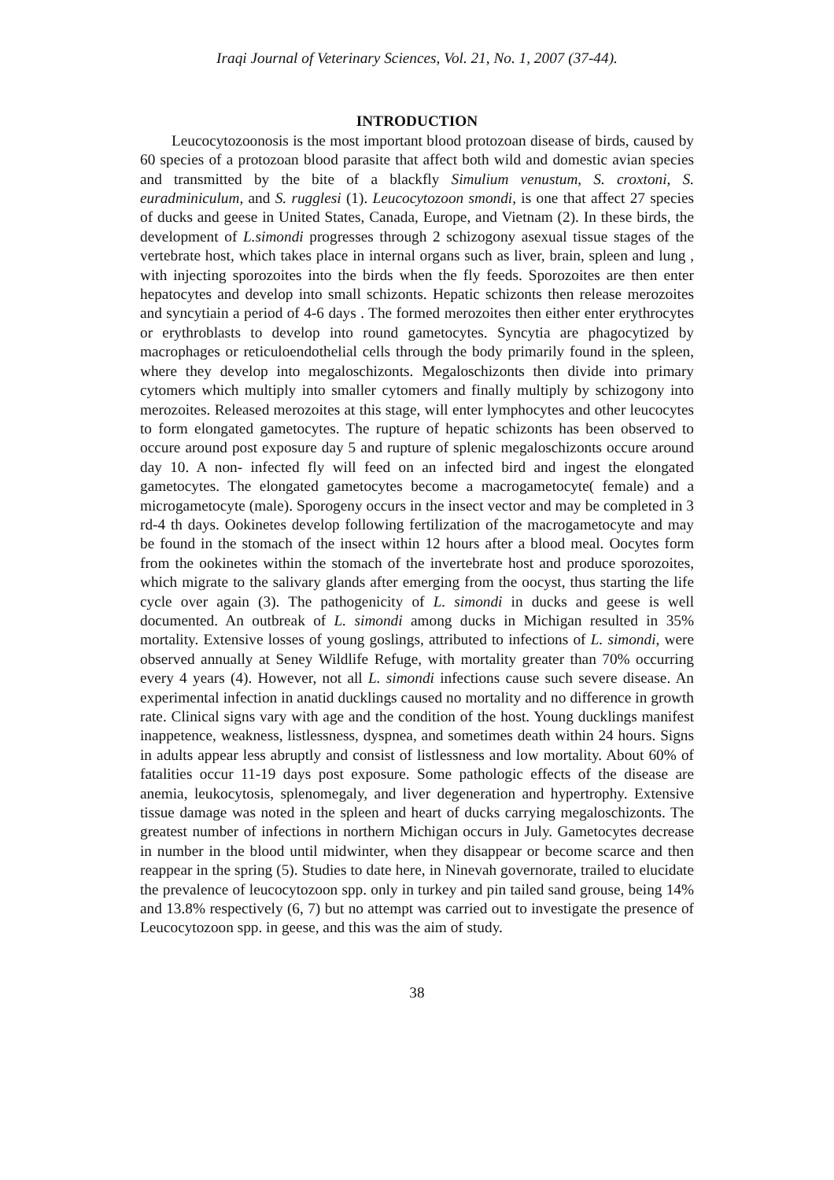Iraqi Journal of Veterinary Sciences, Vol. 21, No. 1, 2007 (37-44).
INTRODUCTION
Leucocytozoonosis is the most important blood protozoan disease of birds, caused by 60 species of a protozoan blood parasite that affect both wild and domestic avian species and transmitted by the bite of a blackfly Simulium venustum, S. croxtoni, S. euradminiculum, and S. rugglesi (1). Leucocytozoon smondi, is one that affect 27 species of ducks and geese in United States, Canada, Europe, and Vietnam (2). In these birds, the development of L.simondi progresses through 2 schizogony asexual tissue stages of the vertebrate host, which takes place in internal organs such as liver, brain, spleen and lung , with injecting sporozoites into the birds when the fly feeds. Sporozoites are then enter hepatocytes and develop into small schizonts. Hepatic schizonts then release merozoites and syncytiain a period of 4-6 days . The formed merozoites then either enter erythrocytes or erythroblasts to develop into round gametocytes. Syncytia are phagocytized by macrophages or reticuloendothelial cells through the body primarily found in the spleen, where they develop into megaloschizonts. Megaloschizonts then divide into primary cytomers which multiply into smaller cytomers and finally multiply by schizogony into merozoites. Released merozoites at this stage, will enter lymphocytes and other leucocytes to form elongated gametocytes. The rupture of hepatic schizonts has been observed to occure around post exposure day 5 and rupture of splenic megaloschizonts occure around day 10. A non- infected fly will feed on an infected bird and ingest the elongated gametocytes. The elongated gametocytes become a macrogametocyte( female) and a microgametocyte (male). Sporogeny occurs in the insect vector and may be completed in 3 rd-4 th days. Ookinetes develop following fertilization of the macrogametocyte and may be found in the stomach of the insect within 12 hours after a blood meal. Oocytes form from the ookinetes within the stomach of the invertebrate host and produce sporozoites, which migrate to the salivary glands after emerging from the oocyst, thus starting the life cycle over again (3). The pathogenicity of L. simondi in ducks and geese is well documented. An outbreak of L. simondi among ducks in Michigan resulted in 35% mortality. Extensive losses of young goslings, attributed to infections of L. simondi, were observed annually at Seney Wildlife Refuge, with mortality greater than 70% occurring every 4 years (4). However, not all L. simondi infections cause such severe disease. An experimental infection in anatid ducklings caused no mortality and no difference in growth rate. Clinical signs vary with age and the condition of the host. Young ducklings manifest inappetence, weakness, listlessness, dyspnea, and sometimes death within 24 hours. Signs in adults appear less abruptly and consist of listlessness and low mortality. About 60% of fatalities occur 11-19 days post exposure. Some pathologic effects of the disease are anemia, leukocytosis, splenomegaly, and liver degeneration and hypertrophy. Extensive tissue damage was noted in the spleen and heart of ducks carrying megaloschizonts. The greatest number of infections in northern Michigan occurs in July. Gametocytes decrease in number in the blood until midwinter, when they disappear or become scarce and then reappear in the spring (5). Studies to date here, in Ninevah governorate, trailed to elucidate the prevalence of leucocytozoon spp. only in turkey and pin tailed sand grouse, being 14% and 13.8% respectively (6, 7) but no attempt was carried out to investigate the presence of Leucocytozoon spp. in geese, and this was the aim of study.
38